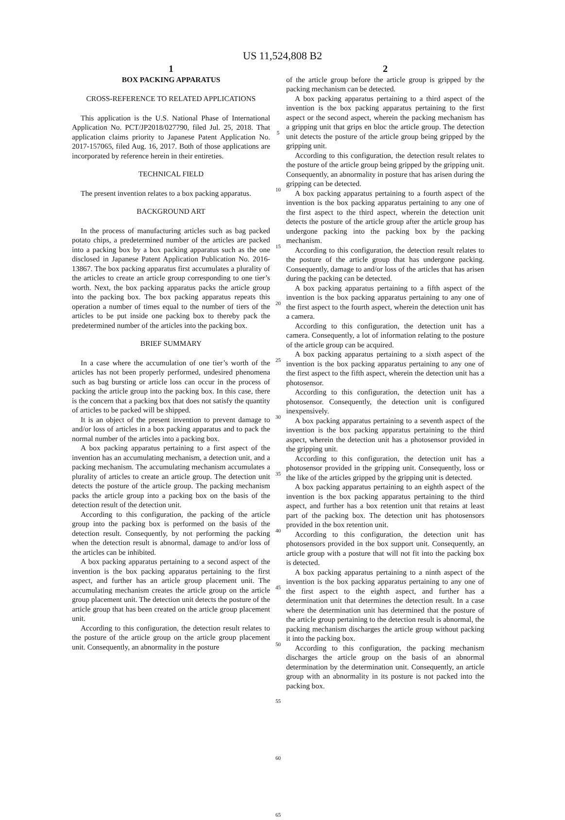US 11,524,808 B2
1
BOX PACKING APPARATUS
CROSS-REFERENCE TO RELATED APPLICATIONS
This application is the U.S. National Phase of International Application No. PCT/JP2018/027790, filed Jul. 25, 2018. That application claims priority to Japanese Patent Application No. 2017-157065, filed Aug. 16, 2017. Both of those applications are incorporated by reference herein in their entireties.
TECHNICAL FIELD
The present invention relates to a box packing apparatus.
BACKGROUND ART
In the process of manufacturing articles such as bag packed potato chips, a predetermined number of the articles are packed into a packing box by a box packing apparatus such as the one disclosed in Japanese Patent Application Publication No. 2016-13867. The box packing apparatus first accumulates a plurality of the articles to create an article group corresponding to one tier’s worth. Next, the box packing apparatus packs the article group into the packing box. The box packing apparatus repeats this operation a number of times equal to the number of tiers of the articles to be put inside one packing box to thereby pack the predetermined number of the articles into the packing box.
BRIEF SUMMARY
In a case where the accumulation of one tier’s worth of the articles has not been properly performed, undesired phenomena such as bag bursting or article loss can occur in the process of packing the article group into the packing box. In this case, there is the concern that a packing box that does not satisfy the quantity of articles to be packed will be shipped.
It is an object of the present invention to prevent damage to and/or loss of articles in a box packing apparatus and to pack the normal number of the articles into a packing box.
A box packing apparatus pertaining to a first aspect of the invention has an accumulating mechanism, a detection unit, and a packing mechanism. The accumulating mechanism accumulates a plurality of articles to create an article group. The detection unit detects the posture of the article group. The packing mechanism packs the article group into a packing box on the basis of the detection result of the detection unit.
According to this configuration, the packing of the article group into the packing box is performed on the basis of the detection result. Consequently, by not performing the packing when the detection result is abnormal, damage to and/or loss of the articles can be inhibited.
A box packing apparatus pertaining to a second aspect of the invention is the box packing apparatus pertaining to the first aspect, and further has an article group placement unit. The accumulating mechanism creates the article group on the article group placement unit. The detection unit detects the posture of the article group that has been created on the article group placement unit.
According to this configuration, the detection result relates to the posture of the article group on the article group placement unit. Consequently, an abnormality in the posture
5
10
15
20
25
30
35
40
45
50
55
60
65
2
of the article group before the article group is gripped by the packing mechanism can be detected.
A box packing apparatus pertaining to a third aspect of the invention is the box packing apparatus pertaining to the first aspect or the second aspect, wherein the packing mechanism has a gripping unit that grips en bloc the article group. The detection unit detects the posture of the article group being gripped by the gripping unit.
According to this configuration, the detection result relates to the posture of the article group being gripped by the gripping unit. Consequently, an abnormality in posture that has arisen during the gripping can be detected.
A box packing apparatus pertaining to a fourth aspect of the invention is the box packing apparatus pertaining to any one of the first aspect to the third aspect, wherein the detection unit detects the posture of the article group after the article group has undergone packing into the packing box by the packing mechanism.
According to this configuration, the detection result relates to the posture of the article group that has undergone packing. Consequently, damage to and/or loss of the articles that has arisen during the packing can be detected.
A box packing apparatus pertaining to a fifth aspect of the invention is the box packing apparatus pertaining to any one of the first aspect to the fourth aspect, wherein the detection unit has a camera.
According to this configuration, the detection unit has a camera. Consequently, a lot of information relating to the posture of the article group can be acquired.
A box packing apparatus pertaining to a sixth aspect of the invention is the box packing apparatus pertaining to any one of the first aspect to the fifth aspect, wherein the detection unit has a photosensor.
According to this configuration, the detection unit has a photosensor. Consequently, the detection unit is configured inexpensively.
A box packing apparatus pertaining to a seventh aspect of the invention is the box packing apparatus pertaining to the third aspect, wherein the detection unit has a photosensor provided in the gripping unit.
According to this configuration, the detection unit has a photosensor provided in the gripping unit. Consequently, loss or the like of the articles gripped by the gripping unit is detected.
A box packing apparatus pertaining to an eighth aspect of the invention is the box packing apparatus pertaining to the third aspect, and further has a box retention unit that retains at least part of the packing box. The detection unit has photosensors provided in the box retention unit.
According to this configuration, the detection unit has photosensors provided in the box support unit. Consequently, an article group with a posture that will not fit into the packing box is detected.
A box packing apparatus pertaining to a ninth aspect of the invention is the box packing apparatus pertaining to any one of the first aspect to the eighth aspect, and further has a determination unit that determines the detection result. In a case where the determination unit has determined that the posture of the article group pertaining to the detection result is abnormal, the packing mechanism discharges the article group without packing it into the packing box.
According to this configuration, the packing mechanism discharges the article group on the basis of an abnormal determination by the determination unit. Consequently, an article group with an abnormality in its posture is not packed into the packing box.